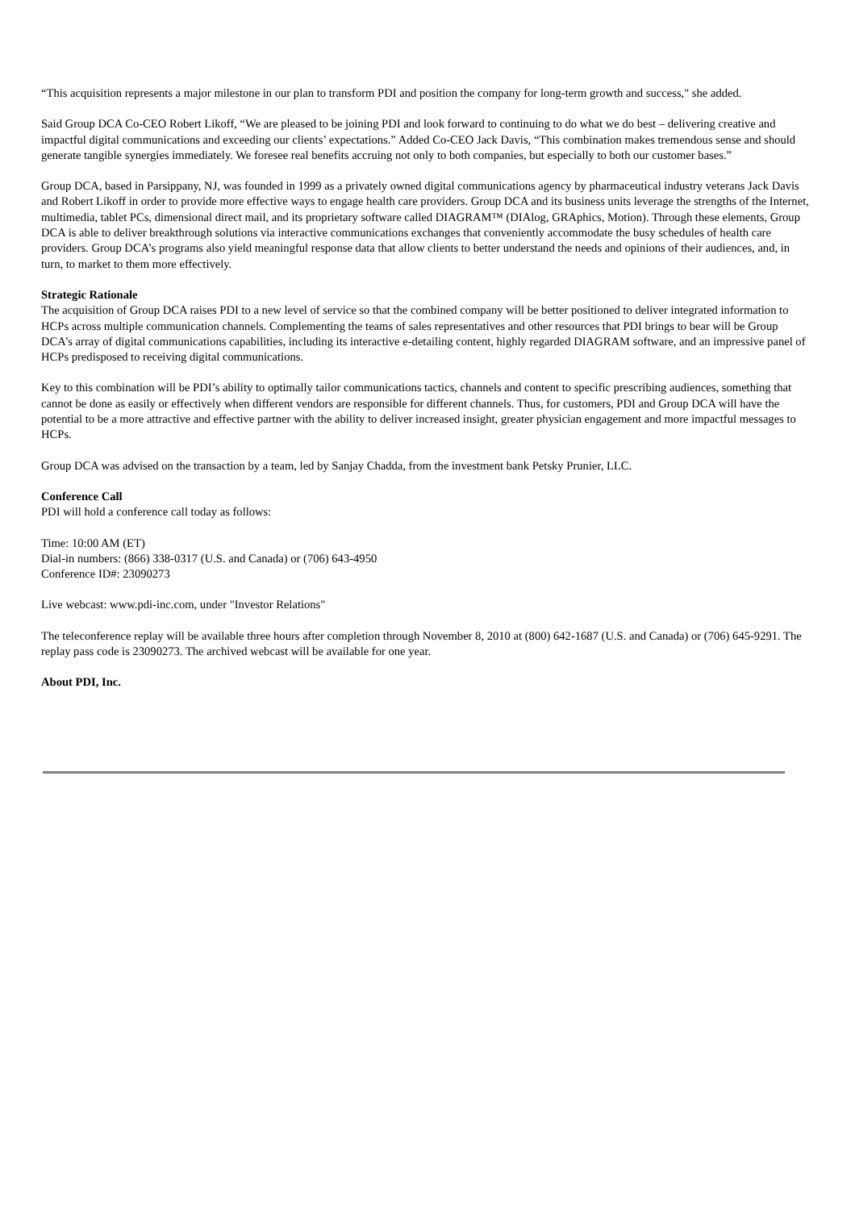“This acquisition represents a major milestone in our plan to transform PDI and position the company for long-term growth and success," she added.
Said Group DCA Co-CEO Robert Likoff, “We are pleased to be joining PDI and look forward to continuing to do what we do best – delivering creative and impactful digital communications and exceeding our clients’ expectations.” Added Co-CEO Jack Davis, “This combination makes tremendous sense and should generate tangible synergies immediately. We foresee real benefits accruing not only to both companies, but especially to both our customer bases.”
Group DCA, based in Parsippany, NJ, was founded in 1999 as a privately owned digital communications agency by pharmaceutical industry veterans Jack Davis and Robert Likoff in order to provide more effective ways to engage health care providers. Group DCA and its business units leverage the strengths of the Internet, multimedia, tablet PCs, dimensional direct mail, and its proprietary software called DIAGRAM™ (DIAlog, GRAphics, Motion). Through these elements, Group DCA is able to deliver breakthrough solutions via interactive communications exchanges that conveniently accommodate the busy schedules of health care providers. Group DCA’s programs also yield meaningful response data that allow clients to better understand the needs and opinions of their audiences, and, in turn, to market to them more effectively.
Strategic Rationale
The acquisition of Group DCA raises PDI to a new level of service so that the combined company will be better positioned to deliver integrated information to HCPs across multiple communication channels. Complementing the teams of sales representatives and other resources that PDI brings to bear will be Group DCA’s array of digital communications capabilities, including its interactive e-detailing content, highly regarded DIAGRAM software, and an impressive panel of HCPs predisposed to receiving digital communications.
Key to this combination will be PDI’s ability to optimally tailor communications tactics, channels and content to specific prescribing audiences, something that cannot be done as easily or effectively when different vendors are responsible for different channels. Thus, for customers, PDI and Group DCA will have the potential to be a more attractive and effective partner with the ability to deliver increased insight, greater physician engagement and more impactful messages to HCPs.
Group DCA was advised on the transaction by a team, led by Sanjay Chadda, from the investment bank Petsky Prunier, LLC.
Conference Call
PDI will hold a conference call today as follows:
Time: 10:00 AM (ET)
Dial-in numbers: (866) 338-0317 (U.S. and Canada) or (706) 643-4950
Conference ID#: 23090273
Live webcast: www.pdi-inc.com, under "Investor Relations"
The teleconference replay will be available three hours after completion through November 8, 2010 at (800) 642-1687 (U.S. and Canada) or (706) 645-9291. The replay pass code is 23090273. The archived webcast will be available for one year.
About PDI, Inc.